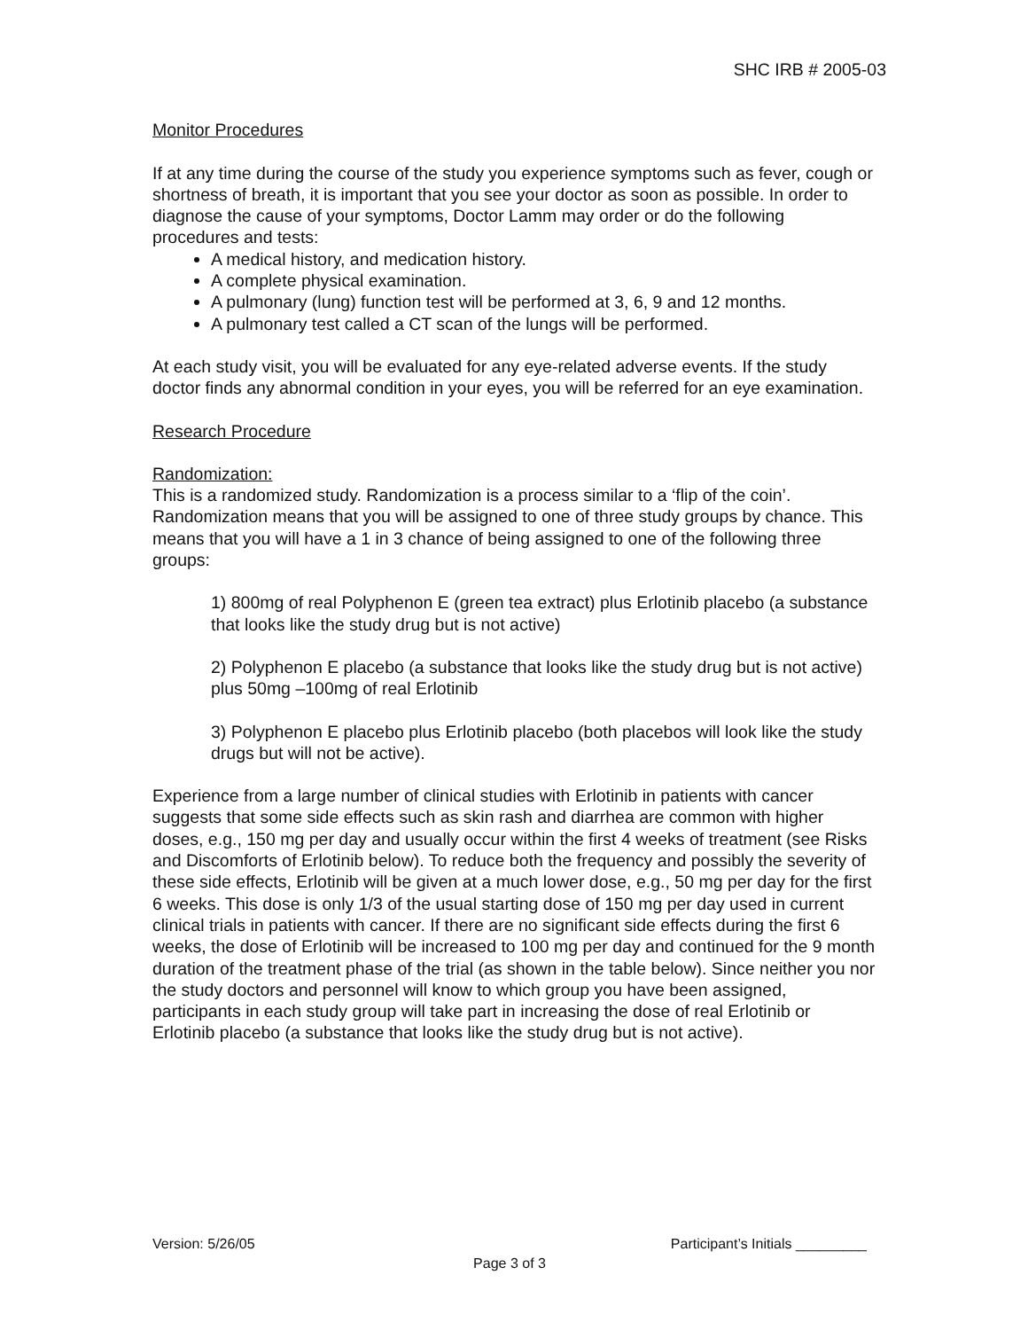SHC IRB # 2005-03
Monitor Procedures
If at any time during the course of the study you experience symptoms such as fever, cough or shortness of breath, it is important that you see your doctor as soon as possible. In order to diagnose the cause of your symptoms, Doctor Lamm may order or do the following procedures and tests:
A medical history, and medication history.
A complete physical examination.
A pulmonary (lung) function test will be performed at 3, 6, 9 and 12 months.
A pulmonary test called a CT scan of the lungs will be performed.
At each study visit, you will be evaluated for any eye-related adverse events. If the study doctor finds any abnormal condition in your eyes, you will be referred for an eye examination.
Research Procedure
Randomization:
This is a randomized study. Randomization is a process similar to a ‘flip of the coin’. Randomization means that you will be assigned to one of three study groups by chance. This means that you will have a 1 in 3 chance of being assigned to one of the following three groups:
1) 800mg of real Polyphenon E (green tea extract) plus Erlotinib placebo (a substance that looks like the study drug but is not active)
2) Polyphenon E placebo (a substance that looks like the study drug but is not active) plus 50mg –100mg of real Erlotinib
3) Polyphenon E placebo plus Erlotinib placebo (both placebos will look like the study drugs but will not be active).
Experience from a large number of clinical studies with Erlotinib in patients with cancer suggests that some side effects such as skin rash and diarrhea are common with higher doses, e.g., 150 mg per day and usually occur within the first 4 weeks of treatment (see Risks and Discomforts of Erlotinib below). To reduce both the frequency and possibly the severity of these side effects, Erlotinib will be given at a much lower dose, e.g., 50 mg per day for the first 6 weeks. This dose is only 1/3 of the usual starting dose of 150 mg per day used in current clinical trials in patients with cancer. If there are no significant side effects during the first 6 weeks, the dose of Erlotinib will be increased to 100 mg per day and continued for the 9 month duration of the treatment phase of the trial (as shown in the table below). Since neither you nor the study doctors and personnel will know to which group you have been assigned, participants in each study group will take part in increasing the dose of real Erlotinib or Erlotinib placebo (a substance that looks like the study drug but is not active).
Version: 5/26/05 Participant’s Initials _________
Page 3 of 3